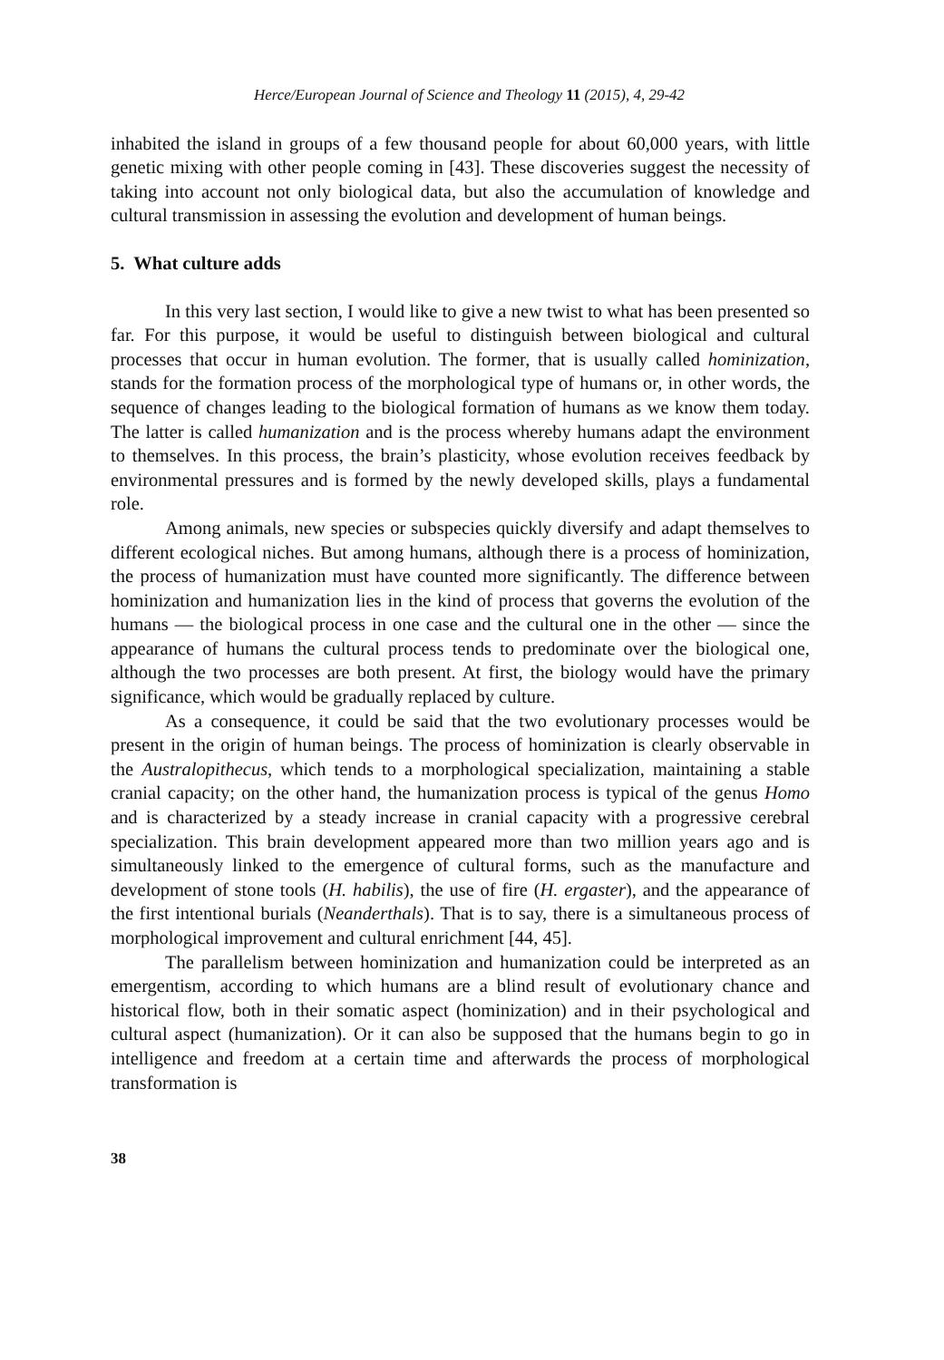Herce/European Journal of Science and Theology 11 (2015), 4, 29-42
inhabited the island in groups of a few thousand people for about 60,000 years, with little genetic mixing with other people coming in [43]. These discoveries suggest the necessity of taking into account not only biological data, but also the accumulation of knowledge and cultural transmission in assessing the evolution and development of human beings.
5. What culture adds
In this very last section, I would like to give a new twist to what has been presented so far. For this purpose, it would be useful to distinguish between biological and cultural processes that occur in human evolution. The former, that is usually called hominization, stands for the formation process of the morphological type of humans or, in other words, the sequence of changes leading to the biological formation of humans as we know them today. The latter is called humanization and is the process whereby humans adapt the environment to themselves. In this process, the brain’s plasticity, whose evolution receives feedback by environmental pressures and is formed by the newly developed skills, plays a fundamental role.
Among animals, new species or subspecies quickly diversify and adapt themselves to different ecological niches. But among humans, although there is a process of hominization, the process of humanization must have counted more significantly. The difference between hominization and humanization lies in the kind of process that governs the evolution of the humans — the biological process in one case and the cultural one in the other — since the appearance of humans the cultural process tends to predominate over the biological one, although the two processes are both present. At first, the biology would have the primary significance, which would be gradually replaced by culture.
As a consequence, it could be said that the two evolutionary processes would be present in the origin of human beings. The process of hominization is clearly observable in the Australopithecus, which tends to a morphological specialization, maintaining a stable cranial capacity; on the other hand, the humanization process is typical of the genus Homo and is characterized by a steady increase in cranial capacity with a progressive cerebral specialization. This brain development appeared more than two million years ago and is simultaneously linked to the emergence of cultural forms, such as the manufacture and development of stone tools (H. habilis), the use of fire (H. ergaster), and the appearance of the first intentional burials (Neanderthals). That is to say, there is a simultaneous process of morphological improvement and cultural enrichment [44, 45].
The parallelism between hominization and humanization could be interpreted as an emergentism, according to which humans are a blind result of evolutionary chance and historical flow, both in their somatic aspect (hominization) and in their psychological and cultural aspect (humanization). Or it can also be supposed that the humans begin to go in intelligence and freedom at a certain time and afterwards the process of morphological transformation is
38